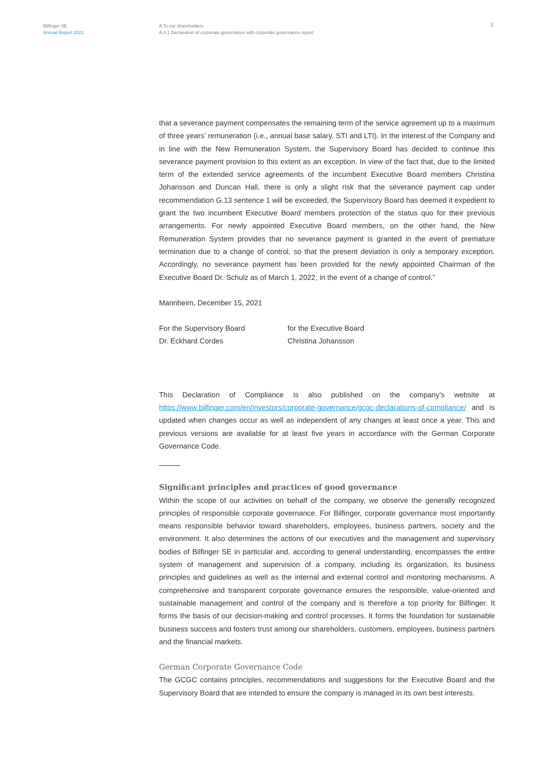Bilfinger SE
Annual Report 2021
A To our shareholders
A.4.1 Declaration of corporate governance with corporate governance report
3
that a severance payment compensates the remaining term of the service agreement up to a maximum of three years’ remuneration (i.e., annual base salary, STI and LTI). In the interest of the Company and in line with the New Remuneration System, the Supervisory Board has decided to continue this severance payment provision to this extent as an exception. In view of the fact that, due to the limited term of the extended service agreements of the incumbent Executive Board members Christina Johansson and Duncan Hall, there is only a slight risk that the severance payment cap under recommendation G.13 sentence 1 will be exceeded, the Supervisory Board has deemed it expedient to grant the two incumbent Executive Board members protection of the status quo for their previous arrangements. For newly appointed Executive Board members, on the other hand, the New Remuneration System provides that no severance payment is granted in the event of premature termination due to a change of control, so that the present deviation is only a temporary exception. Accordingly, no severance payment has been provided for the newly appointed Chairman of the Executive Board Dr. Schulz as of March 1, 2022, in the event of a change of control.”
Mannheim, December 15, 2021
For the Supervisory Board
Dr. Eckhard Cordes
for the Executive Board
Christina Johansson
This Declaration of Compliance is also published on the company’s website at https://www.bilfinger.com/en/investors/corporate-governance/gcgc-declarations-of-compliance/ and is updated when changes occur as well as independent of any changes at least once a year. This and previous versions are available for at least five years in accordance with the German Corporate Governance Code.
Significant principles and practices of good governance
Within the scope of our activities on behalf of the company, we observe the generally recognized principles of responsible corporate governance. For Bilfinger, corporate governance most importantly means responsible behavior toward shareholders, employees, business partners, society and the environment. It also determines the actions of our executives and the management and supervisory bodies of Bilfinger SE in particular and, according to general understanding, encompasses the entire system of management and supervision of a company, including its organization, its business principles and guidelines as well as the internal and external control and monitoring mechanisms. A comprehensive and transparent corporate governance ensures the responsible, value-oriented and sustainable management and control of the company and is therefore a top priority for Bilfinger. It forms the basis of our decision-making and control processes. It forms the foundation for sustainable business success and fosters trust among our shareholders, customers, employees, business partners and the financial markets.
German Corporate Governance Code
The GCGC contains principles, recommendations and suggestions for the Executive Board and the Supervisory Board that are intended to ensure the company is managed in its own best interests.